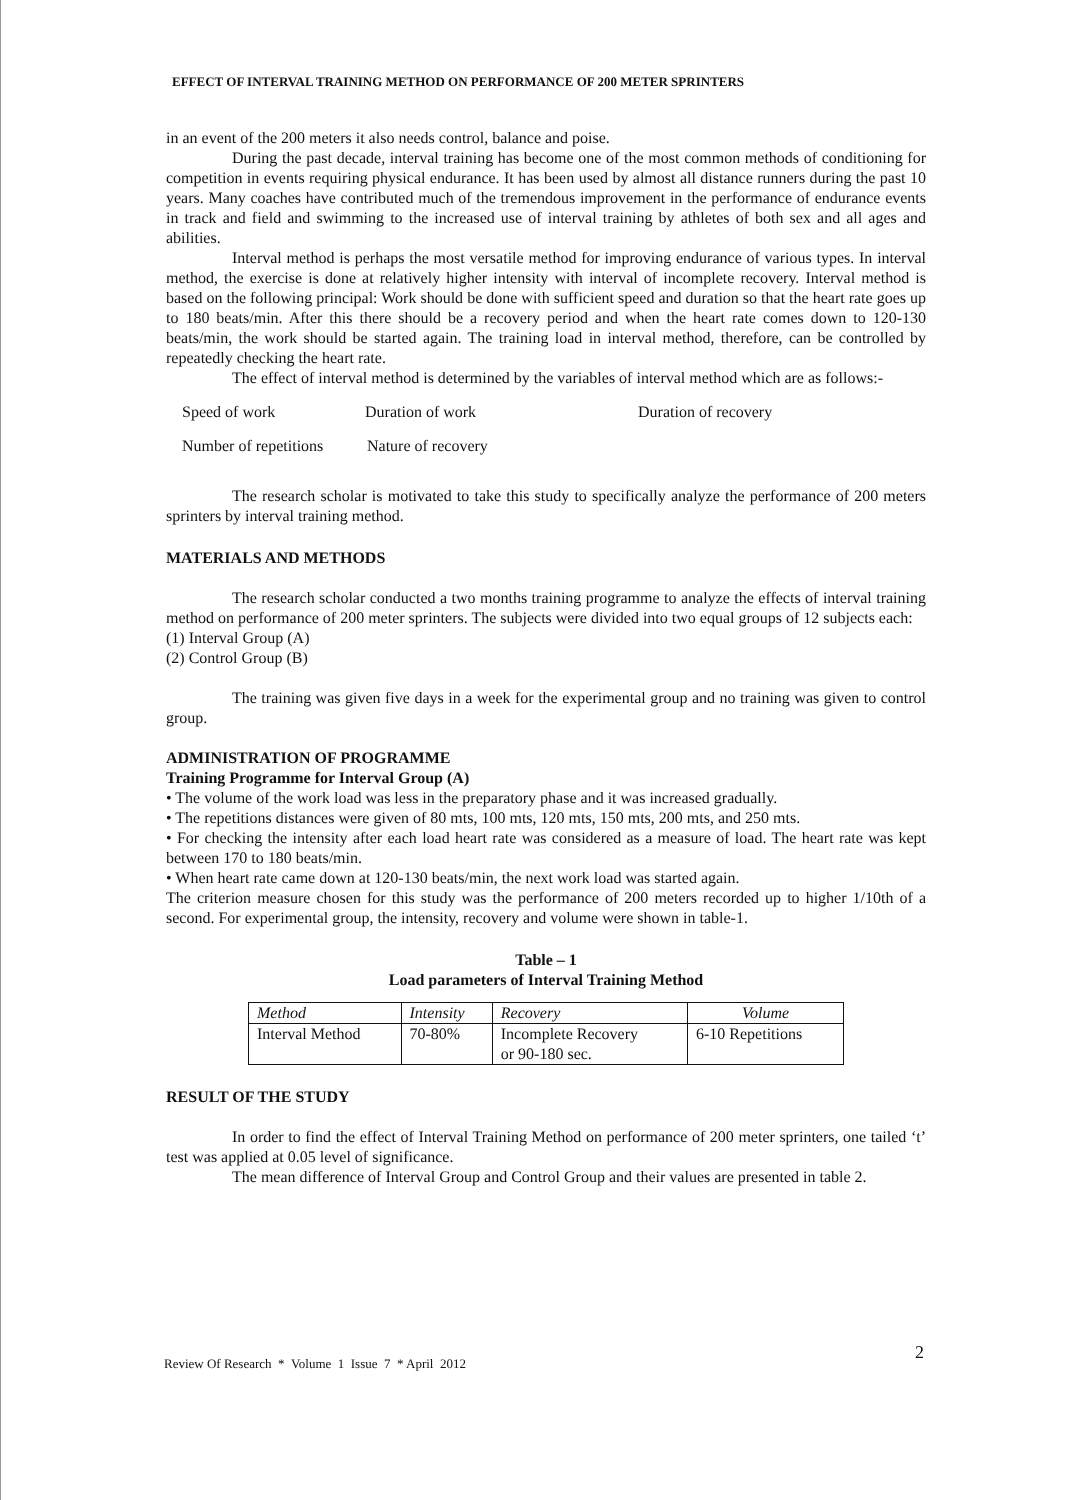EFFECT OF INTERVAL TRAINING METHOD ON PERFORMANCE OF 200 METER SPRINTERS
in an event of the 200 meters it also needs control, balance and poise.
During the past decade, interval training has become one of the most common methods of conditioning for competition in events requiring physical endurance. It has been used by almost all distance runners during the past 10 years. Many coaches have contributed much of the tremendous improvement in the performance of endurance events in track and field and swimming to the increased use of interval training by athletes of both sex and all ages and abilities.
Interval method is perhaps the most versatile method for improving endurance of various types. In interval method, the exercise is done at relatively higher intensity with interval of incomplete recovery. Interval method is based on the following principal: Work should be done with sufficient speed and duration so that the heart rate goes up to 180 beats/min. After this there should be a recovery period and when the heart rate comes down to 120-130 beats/min, the work should be started again. The training load in interval method, therefore, can be controlled by repeatedly checking the heart rate.
The effect of interval method is determined by the variables of interval method which are as follows:-
Speed of work Duration of work Duration of recovery
Number of repetitions Nature of recovery
The research scholar is motivated to take this study to specifically analyze the performance of 200 meters sprinters by interval training method.
MATERIALS AND METHODS
The research scholar conducted a two months training programme to analyze the effects of interval training method on performance of 200 meter sprinters. The subjects were divided into two equal groups of 12 subjects each:
(1) Interval Group (A)
(2) Control Group (B)
The training was given five days in a week for the experimental group and no training was given to control group.
ADMINISTRATION OF PROGRAMME
Training Programme for Interval Group (A)
• The volume of the work load was less in the preparatory phase and it was increased gradually.
• The repetitions distances were given of 80 mts, 100 mts, 120 mts, 150 mts, 200 mts, and 250 mts.
• For checking the intensity after each load heart rate was considered as a measure of load. The heart rate was kept between 170 to 180 beats/min.
• When heart rate came down at 120-130 beats/min, the next work load was started again.
The criterion measure chosen for this study was the performance of 200 meters recorded up to higher 1/10th of a second. For experimental group, the intensity, recovery and volume were shown in table-1.
Table – 1
Load parameters of Interval Training Method
| Method | Intensity | Recovery | Volume |
| --- | --- | --- | --- |
| Interval Method | 70-80% | Incomplete Recovery or 90-180 sec. | 6-10 Repetitions |
RESULT OF THE STUDY
In order to find the effect of Interval Training Method on performance of 200 meter sprinters, one tailed ‘t’ test was applied at 0.05 level of significance.
The mean difference of Interval Group and Control Group and their values are presented in table 2.
Review Of Research * Volume 1 Issue 7 * April 2012 2